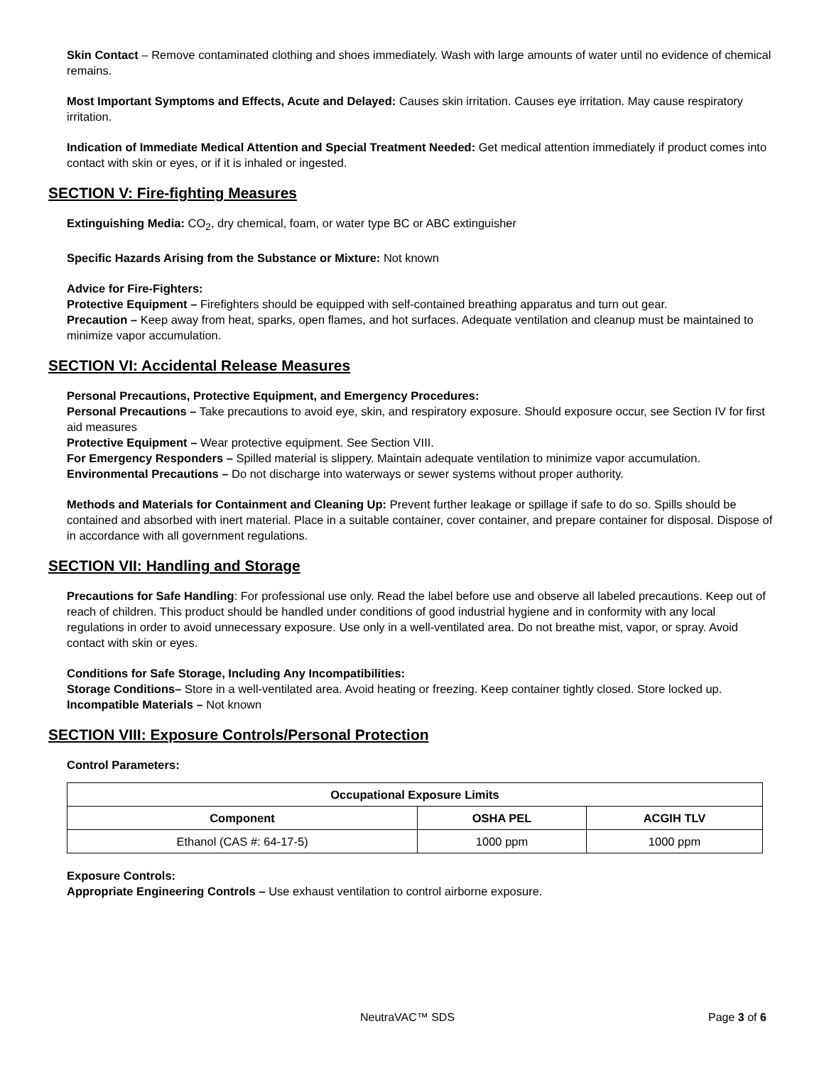Skin Contact – Remove contaminated clothing and shoes immediately. Wash with large amounts of water until no evidence of chemical remains.
Most Important Symptoms and Effects, Acute and Delayed: Causes skin irritation. Causes eye irritation. May cause respiratory irritation.
Indication of Immediate Medical Attention and Special Treatment Needed: Get medical attention immediately if product comes into contact with skin or eyes, or if it is inhaled or ingested.
SECTION V: Fire-fighting Measures
Extinguishing Media: CO<sub>2</sub>, dry chemical, foam, or water type BC or ABC extinguisher
Specific Hazards Arising from the Substance or Mixture: Not known
Advice for Fire-Fighters:
Protective Equipment – Firefighters should be equipped with self-contained breathing apparatus and turn out gear.
Precaution – Keep away from heat, sparks, open flames, and hot surfaces. Adequate ventilation and cleanup must be maintained to minimize vapor accumulation.
SECTION VI: Accidental Release Measures
Personal Precautions, Protective Equipment, and Emergency Procedures:
Personal Precautions – Take precautions to avoid eye, skin, and respiratory exposure. Should exposure occur, see Section IV for first aid measures
Protective Equipment – Wear protective equipment. See Section VIII.
For Emergency Responders – Spilled material is slippery. Maintain adequate ventilation to minimize vapor accumulation.
Environmental Precautions – Do not discharge into waterways or sewer systems without proper authority.
Methods and Materials for Containment and Cleaning Up: Prevent further leakage or spillage if safe to do so. Spills should be contained and absorbed with inert material. Place in a suitable container, cover container, and prepare container for disposal. Dispose of in accordance with all government regulations.
SECTION VII: Handling and Storage
Precautions for Safe Handling: For professional use only. Read the label before use and observe all labeled precautions. Keep out of reach of children. This product should be handled under conditions of good industrial hygiene and in conformity with any local regulations in order to avoid unnecessary exposure. Use only in a well-ventilated area. Do not breathe mist, vapor, or spray. Avoid contact with skin or eyes.
Conditions for Safe Storage, Including Any Incompatibilities:
Storage Conditions– Store in a well-ventilated area. Avoid heating or freezing. Keep container tightly closed. Store locked up.
Incompatible Materials – Not known
SECTION VIII: Exposure Controls/Personal Protection
Control Parameters:
| Occupational Exposure Limits | | |
| --- | --- | --- |
| Component | OSHA PEL | ACGIH TLV |
| Ethanol (CAS #: 64-17-5) | 1000 ppm | 1000 ppm |
Exposure Controls:
Appropriate Engineering Controls – Use exhaust ventilation to control airborne exposure.
NeutraVAC™ SDS Page 3 of 6